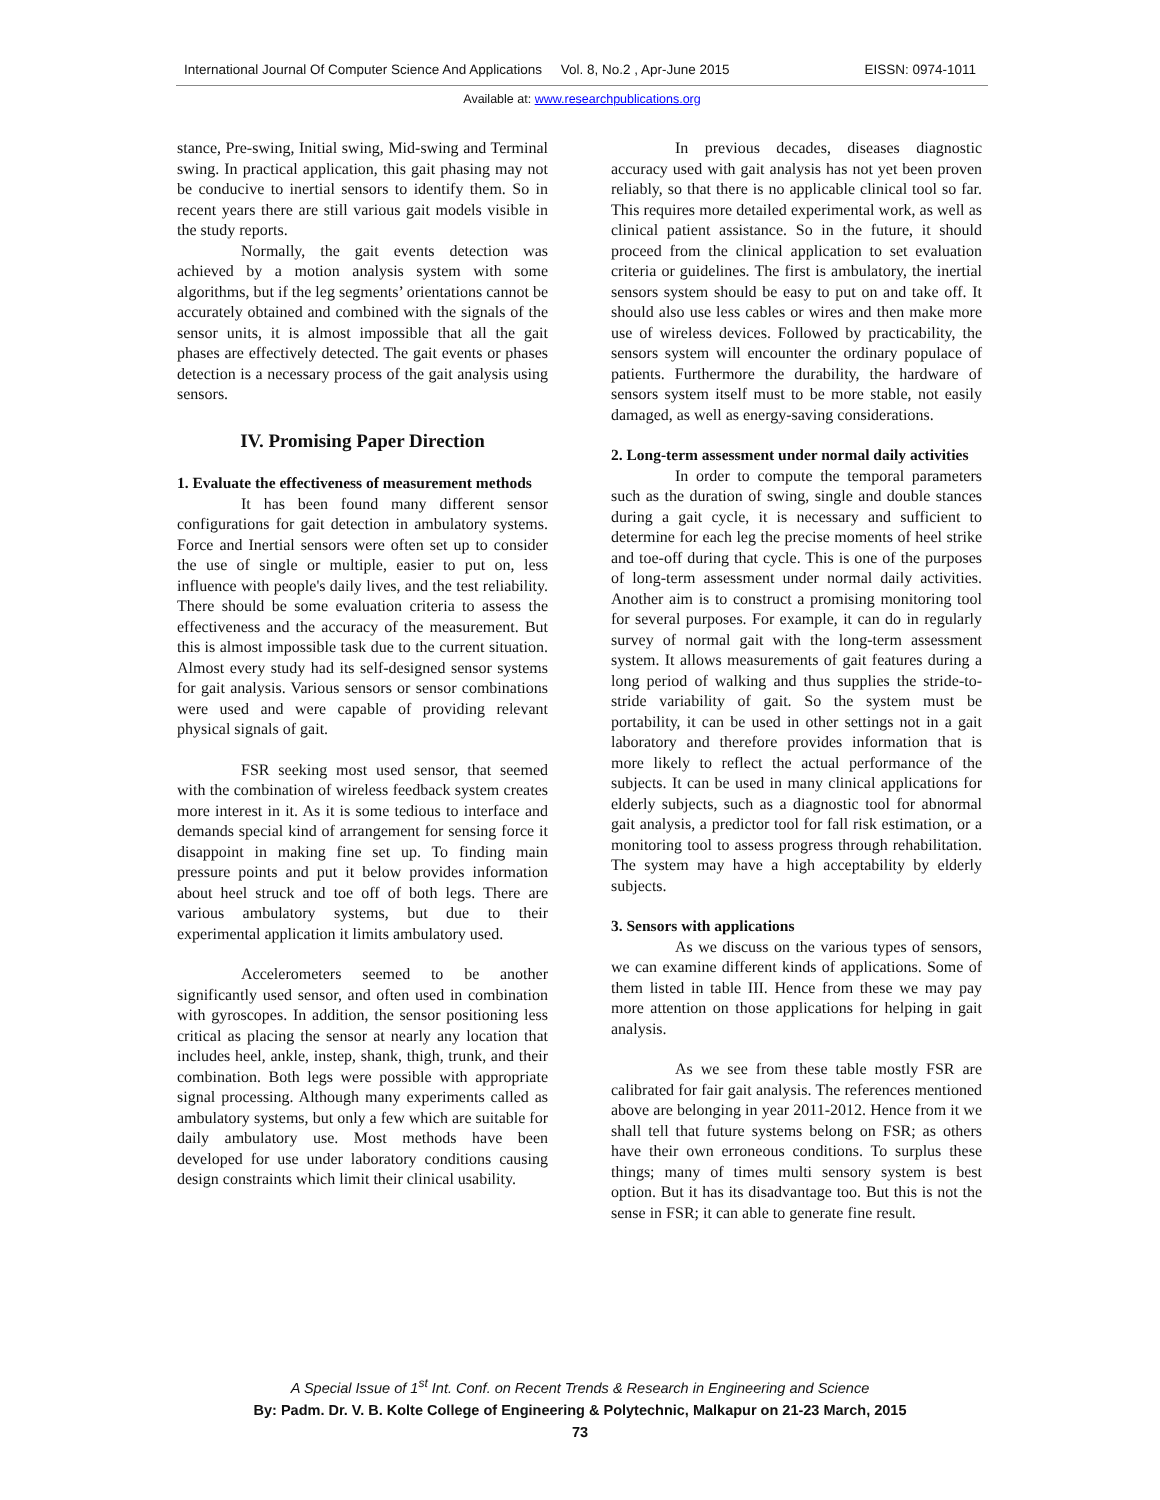International Journal Of Computer Science And Applications Vol. 8, No.2 , Apr-June 2015 EISSN: 0974-1011
Available at: www.researchpublications.org
stance, Pre-swing, Initial swing, Mid-swing and Terminal swing. In practical application, this gait phasing may not be conducive to inertial sensors to identify them. So in recent years there are still various gait models visible in the study reports.
Normally, the gait events detection was achieved by a motion analysis system with some algorithms, but if the leg segments’ orientations cannot be accurately obtained and combined with the signals of the sensor units, it is almost impossible that all the gait phases are effectively detected. The gait events or phases detection is a necessary process of the gait analysis using sensors.
IV. Promising Paper Direction
1. Evaluate the effectiveness of measurement methods
It has been found many different sensor configurations for gait detection in ambulatory systems. Force and Inertial sensors were often set up to consider the use of single or multiple, easier to put on, less influence with people's daily lives, and the test reliability. There should be some evaluation criteria to assess the effectiveness and the accuracy of the measurement. But this is almost impossible task due to the current situation. Almost every study had its self-designed sensor systems for gait analysis. Various sensors or sensor combinations were used and were capable of providing relevant physical signals of gait.
FSR seeking most used sensor, that seemed with the combination of wireless feedback system creates more interest in it. As it is some tedious to interface and demands special kind of arrangement for sensing force it disappoint in making fine set up. To finding main pressure points and put it below provides information about heel struck and toe off of both legs. There are various ambulatory systems, but due to their experimental application it limits ambulatory used.
Accelerometers seemed to be another significantly used sensor, and often used in combination with gyroscopes. In addition, the sensor positioning less critical as placing the sensor at nearly any location that includes heel, ankle, instep, shank, thigh, trunk, and their combination. Both legs were possible with appropriate signal processing. Although many experiments called as ambulatory systems, but only a few which are suitable for daily ambulatory use. Most methods have been developed for use under laboratory conditions causing design constraints which limit their clinical usability.
In previous decades, diseases diagnostic accuracy used with gait analysis has not yet been proven reliably, so that there is no applicable clinical tool so far. This requires more detailed experimental work, as well as clinical patient assistance. So in the future, it should proceed from the clinical application to set evaluation criteria or guidelines. The first is ambulatory, the inertial sensors system should be easy to put on and take off. It should also use less cables or wires and then make more use of wireless devices. Followed by practicability, the sensors system will encounter the ordinary populace of patients. Furthermore the durability, the hardware of sensors system itself must to be more stable, not easily damaged, as well as energy-saving considerations.
2. Long-term assessment under normal daily activities
In order to compute the temporal parameters such as the duration of swing, single and double stances during a gait cycle, it is necessary and sufficient to determine for each leg the precise moments of heel strike and toe-off during that cycle. This is one of the purposes of long-term assessment under normal daily activities. Another aim is to construct a promising monitoring tool for several purposes. For example, it can do in regularly survey of normal gait with the long-term assessment system. It allows measurements of gait features during a long period of walking and thus supplies the stride-to-stride variability of gait. So the system must be portability, it can be used in other settings not in a gait laboratory and therefore provides information that is more likely to reflect the actual performance of the subjects. It can be used in many clinical applications for elderly subjects, such as a diagnostic tool for abnormal gait analysis, a predictor tool for fall risk estimation, or a monitoring tool to assess progress through rehabilitation. The system may have a high acceptability by elderly subjects.
3. Sensors with applications
As we discuss on the various types of sensors, we can examine different kinds of applications. Some of them listed in table III. Hence from these we may pay more attention on those applications for helping in gait analysis.
As we see from these table mostly FSR are calibrated for fair gait analysis. The references mentioned above are belonging in year 2011-2012. Hence from it we shall tell that future systems belong on FSR; as others have their own erroneous conditions. To surplus these things; many of times multi sensory system is best option. But it has its disadvantage too. But this is not the sense in FSR; it can able to generate fine result.
A Special Issue of 1<sup>st</sup> Int. Conf. on Recent Trends & Research in Engineering and Science
By: Padm. Dr. V. B. Kolte College of Engineering & Polytechnic, Malkapur on 21-23 March, 2015
73